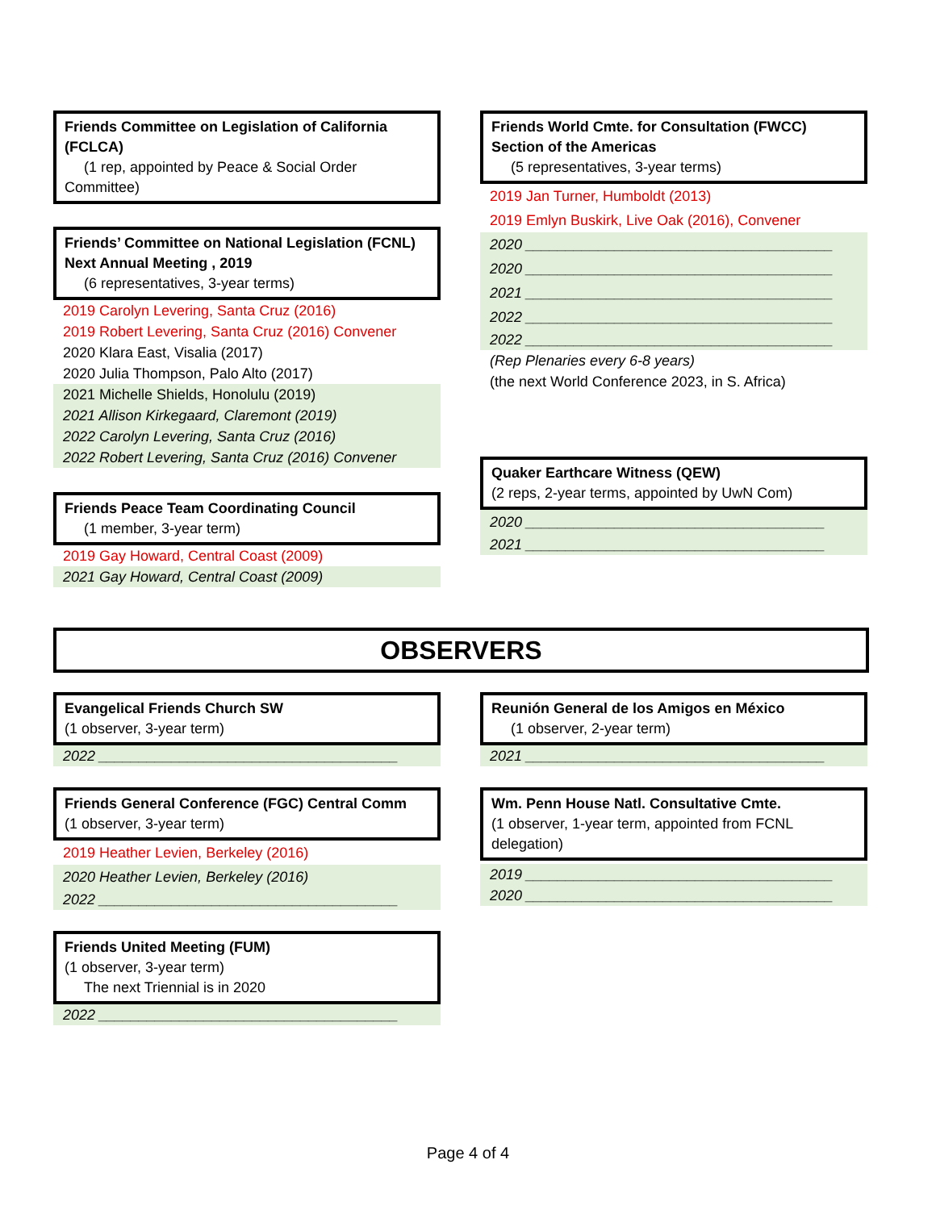Friends Committee on Legislation of California (FCLCA)
(1 rep, appointed by Peace & Social Order
Committee)
Friends’ Committee on National Legislation (FCNL)
Next Annual Meeting , 2019
(6 representatives, 3-year terms)
2019 Carolyn Levering, Santa Cruz (2016)
2019 Robert Levering, Santa Cruz (2016) Convener
2020 Klara East, Visalia (2017)
2020 Julia Thompson, Palo Alto (2017)
2021 Michelle Shields, Honolulu (2019)
2021 Allison Kirkegaard, Claremont (2019)
2022 Carolyn Levering, Santa Cruz (2016)
2022 Robert Levering, Santa Cruz (2016) Convener
Friends Peace Team Coordinating Council
(1 member, 3-year term)
2019 Gay Howard, Central Coast (2009)
2021 Gay Howard, Central Coast (2009)
Friends World Cmte. for Consultation (FWCC)
Section of the Americas
(5 representatives, 3-year terms)
2019 Jan Turner, Humboldt (2013)
2019 Emlyn Buskirk, Live Oak (2016), Convener
2020 ______________________________________
2020 ______________________________________
2021 ______________________________________
2022 ______________________________________
2022 ______________________________________
(Rep Plenaries every 6-8 years)
(the next World Conference 2023, in S. Africa)
Quaker Earthcare Witness (QEW)
(2 reps, 2-year terms, appointed by UwN Com)
2020 _____________________________________
2021 _____________________________________
OBSERVERS
Evangelical Friends Church SW
(1 observer, 3-year term)
2022 _____________________________________
Friends General Conference (FGC) Central Comm
(1 observer, 3-year term)
2019 Heather Levien, Berkeley (2016)
2020 Heather Levien, Berkeley (2016)
2022 _____________________________________
Friends United Meeting (FUM)
(1 observer, 3-year term)
The next Triennial is in 2020
2022 _____________________________________
Reunión General de los Amigos en México
(1 observer, 2-year term)
2021 _____________________________________
Wm. Penn House Natl. Consultative Cmte.
(1 observer, 1-year term, appointed from FCNL delegation)
2019 ______________________________________
2020 ______________________________________
Page 4 of 4